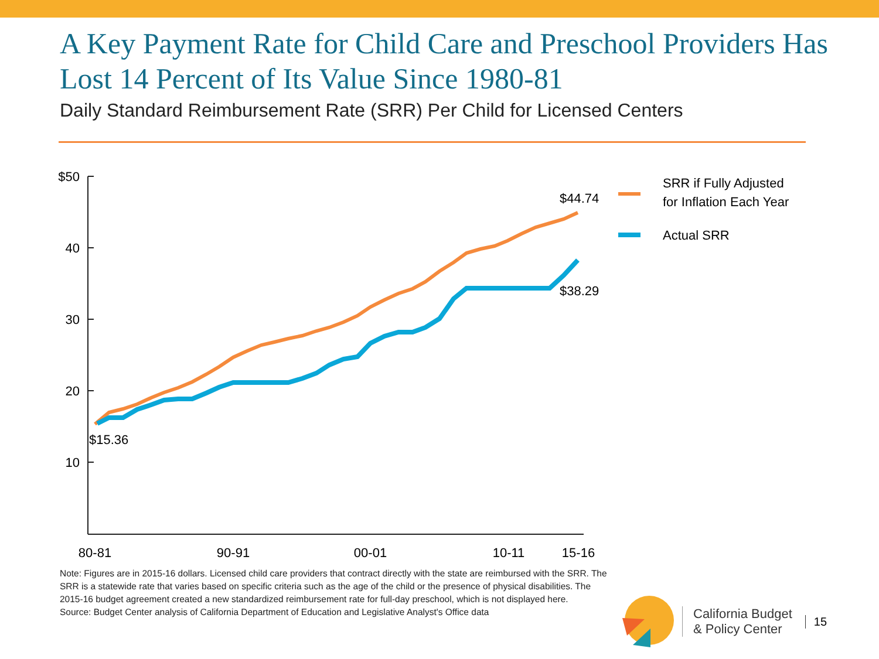A Key Payment Rate for Child Care and Preschool Providers Has Lost 14 Percent of Its Value Since 1980-81
Daily Standard Reimbursement Rate (SRR) Per Child for Licensed Centers
$50
40
30
20
10
80-81
90-91
00-01
10-11
15-16
$15.36
$44.74
$38.29
SRR if Fully Adjusted
for Inflation Each Year
Actual SRR
Note: Figures are in 2015-16 dollars. Licensed child care providers that contract directly with the state are reimbursed with the SRR. The SRR is a statewide rate that varies based on specific criteria such as the age of the child or the presence of physical disabilities. The 2015-16 budget agreement created a new standardized reimbursement rate for full-day preschool, which is not displayed here.
Source: Budget Center analysis of California Department of Education and Legislative Analyst's Office data
California Budget
& Policy Center
15